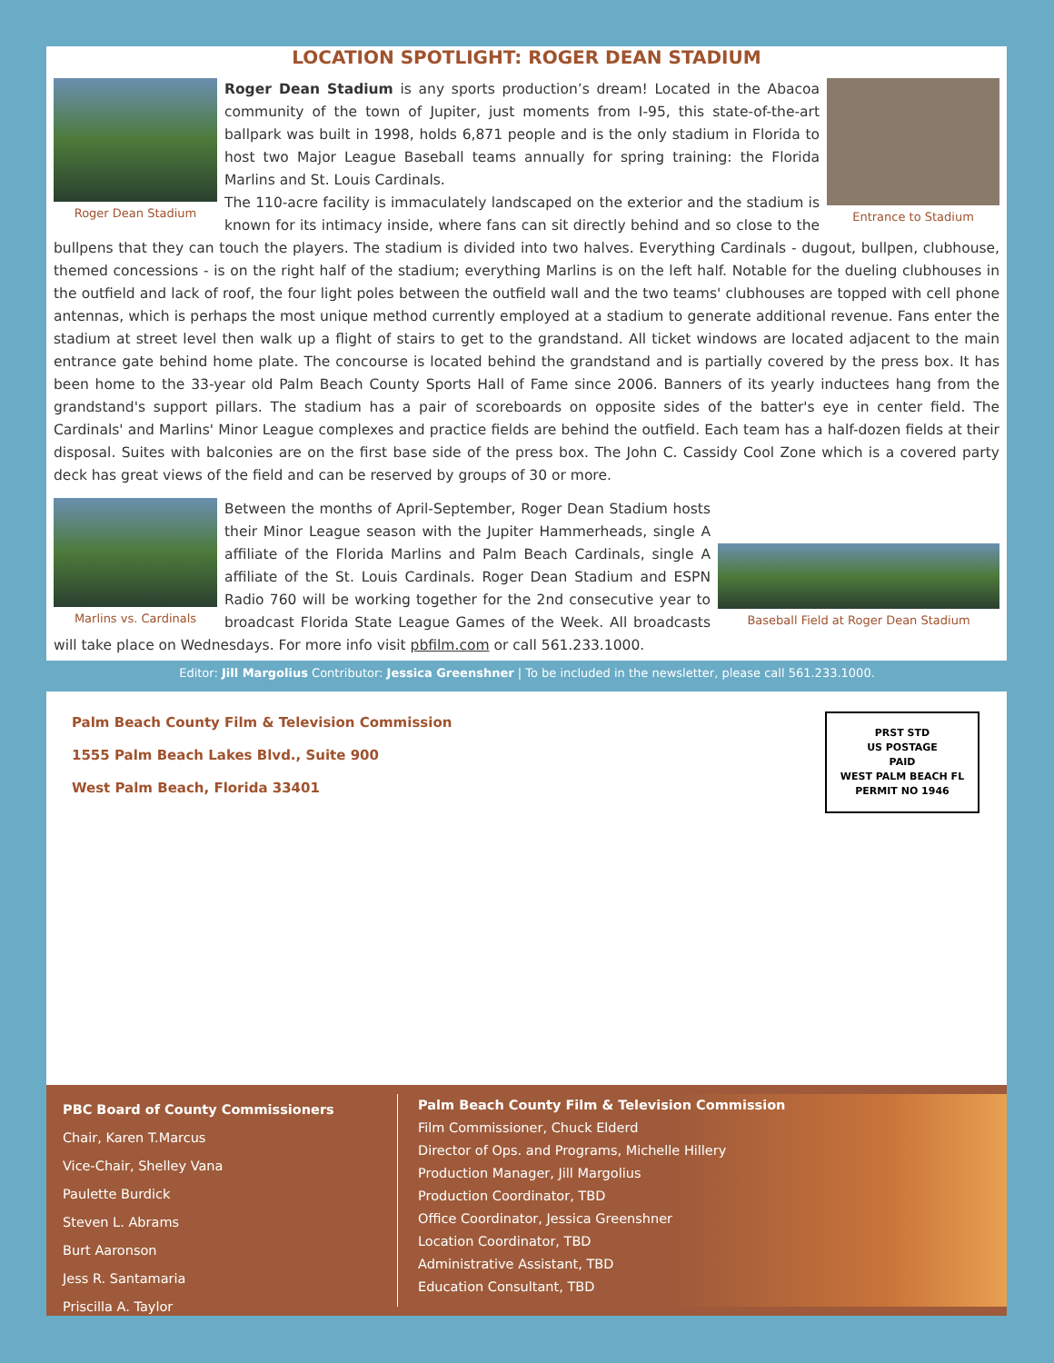LOCATION SPOTLIGHT: ROGER DEAN STADIUM
Roger Dean Stadium Entrance to Stadium
Roger Dean Stadium is any sports production’s dream! Located in the Abacoa community of the town of Jupiter, just moments from I-95, this state-of-the-art ballpark was built in 1998, holds 6,871 people and is the only stadium in Florida to host two Major League Baseball teams annually for spring training: the Florida Marlins and St. Louis Cardinals.
The 110-acre facility is immaculately landscaped on the exterior and the stadium is known for its intimacy inside, where fans can sit directly behind and so close to the bullpens that they can touch the players. The stadium is divided into two halves. Everything Cardinals - dugout, bullpen, clubhouse, themed concessions - is on the right half of the stadium; everything Marlins is on the left half. Notable for the dueling clubhouses in the outfield and lack of roof, the four light poles between the outfield wall and the two teams' clubhouses are topped with cell phone antennas, which is perhaps the most unique method currently employed at a stadium to generate additional revenue. Fans enter the stadium at street level then walk up a flight of stairs to get to the grandstand. All ticket windows are located adjacent to the main entrance gate behind home plate. The concourse is located behind the grandstand and is partially covered by the press box. It has been home to the 33-year old Palm Beach County Sports Hall of Fame since 2006. Banners of its yearly inductees hang from the grandstand's support pillars. The stadium has a pair of scoreboards on opposite sides of the batter's eye in center field. The Cardinals' and Marlins' Minor League complexes and practice fields are behind the outfield. Each team has a half-dozen fields at their disposal. Suites with balconies are on the first base side of the press box. The John C. Cassidy Cool Zone which is a covered party deck has great views of the field and can be reserved by groups of 30 or more.
Marlins vs. Cardinals
Baseball Field at Roger Dean Stadium
Between the months of April-September, Roger Dean Stadium hosts their Minor League season with the Jupiter Hammerheads, single A affiliate of the Florida Marlins and Palm Beach Cardinals, single A affiliate of the St. Louis Cardinals. Roger Dean Stadium and ESPN Radio 760 will be working together for the 2nd consecutive year to broadcast Florida State League Games of the Week. All broadcasts will take place on Wednesdays. For more info visit pbfilm.com or call 561.233.1000.
Editor: Jill Margolius Contributor: Jessica Greenshner | To be included in the newsletter, please call 561.233.1000.
Palm Beach County Film & Television Commission
1555 Palm Beach Lakes Blvd., Suite 900
West Palm Beach, Florida 33401
PRST STD
US POSTAGE
PAID
WEST PALM BEACH FL
PERMIT NO 1946
PBC Board of County Commissioners
Chair, Karen T.Marcus
Vice-Chair, Shelley Vana
Paulette Burdick
Steven L. Abrams
Burt Aaronson
Jess R. Santamaria
Priscilla A. Taylor
Palm Beach County Film & Television Commission
Film Commissioner, Chuck Elderd
Director of Ops. and Programs, Michelle Hillery
Production Manager, Jill Margolius
Production Coordinator, TBD
Office Coordinator, Jessica Greenshner
Location Coordinator, TBD
Administrative Assistant, TBD
Education Consultant, TBD